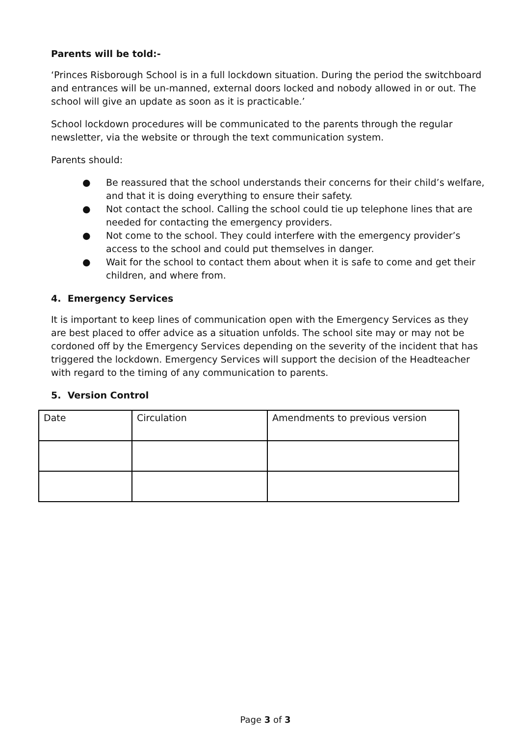Parents will be told:-
‘Princes Risborough School is in a full lockdown situation. During the period the switchboard and entrances will be un-manned, external doors locked and nobody allowed in or out. The school will give an update as soon as it is practicable.’
School lockdown procedures will be communicated to the parents through the regular newsletter, via the website or through the text communication system.
Parents should:
● Be reassured that the school understands their concerns for their child’s welfare, and that it is doing everything to ensure their safety.
● Not contact the school. Calling the school could tie up telephone lines that are needed for contacting the emergency providers.
● Not come to the school. They could interfere with the emergency provider’s access to the school and could put themselves in danger.
● Wait for the school to contact them about when it is safe to come and get their children, and where from.
4. Emergency Services
It is important to keep lines of communication open with the Emergency Services as they are best placed to offer advice as a situation unfolds. The school site may or may not be cordoned off by the Emergency Services depending on the severity of the incident that has triggered the lockdown. Emergency Services will support the decision of the Headteacher with regard to the timing of any communication to parents.
5. Version Control
| Date | Circulation | Amendments to previous version |
Page 3 of 3